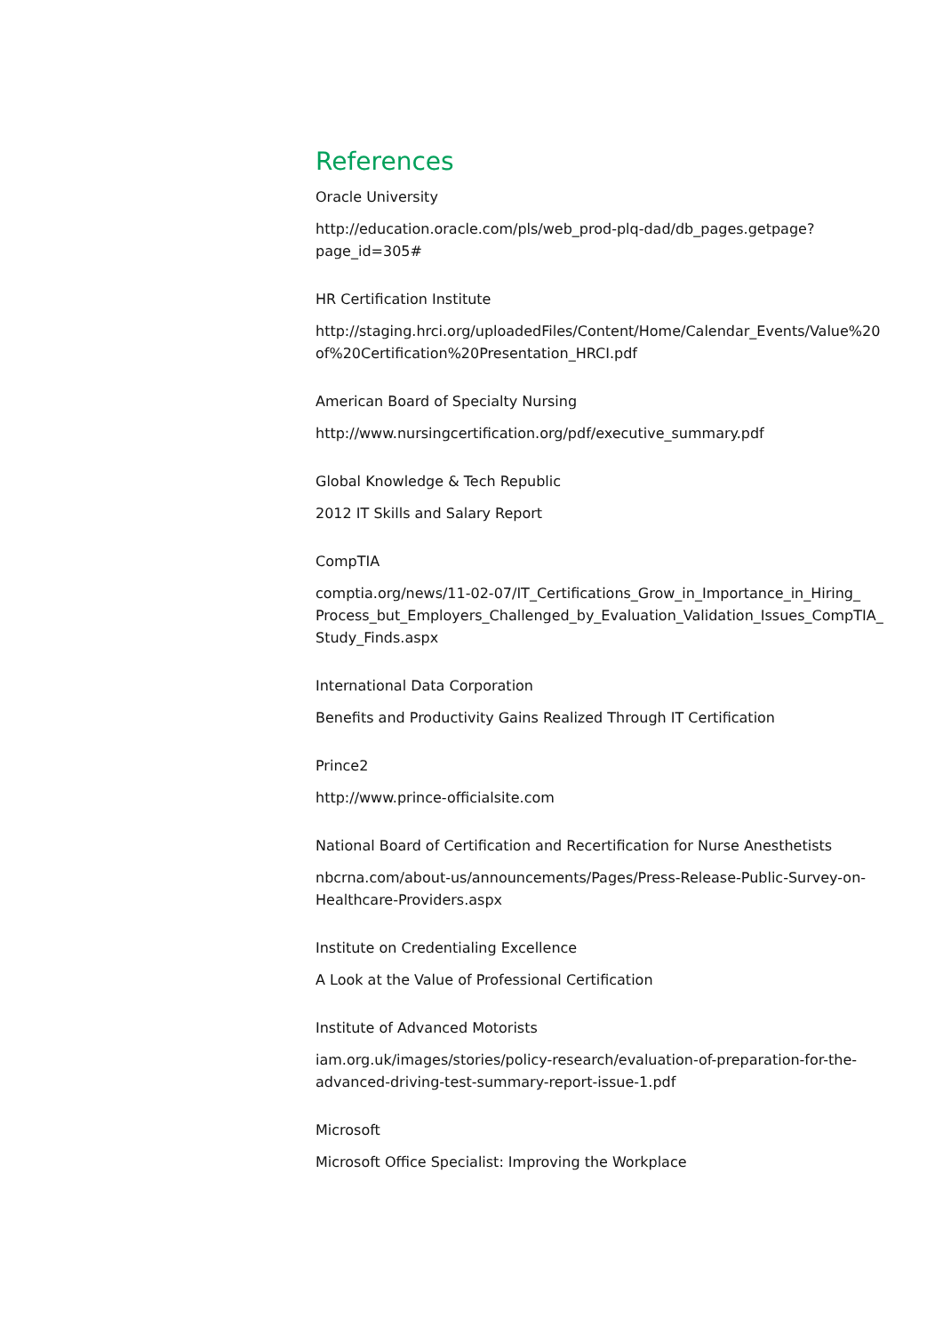References
Oracle University
http://education.oracle.com/pls/web_prod-plq-dad/db_pages.getpage?page_id=305#
HR Certification Institute
http://staging.hrci.org/uploadedFiles/Content/Home/Calendar_Events/Value%20
of%20Certification%20Presentation_HRCI.pdf
American Board of Specialty Nursing
http://www.nursingcertification.org/pdf/executive_summary.pdf
Global Knowledge & Tech Republic
2012 IT Skills and Salary Report
CompTIA
comptia.org/news/11-02-07/IT_Certifications_Grow_in_Importance_in_Hiring_
Process_but_Employers_Challenged_by_Evaluation_Validation_Issues_CompTIA_
Study_Finds.aspx
International Data Corporation
Benefits and Productivity Gains Realized Through IT Certification
Prince2
http://www.prince-officialsite.com
National Board of Certification and Recertification for Nurse Anesthetists
nbcrna.com/about-us/announcements/Pages/Press-Release-Public-Survey-on-
Healthcare-Providers.aspx
Institute on Credentialing Excellence
A Look at the Value of Professional Certification
Institute of Advanced Motorists
iam.org.uk/images/stories/policy-research/evaluation-of-preparation-for-the-
advanced-driving-test-summary-report-issue-1.pdf
Microsoft
Microsoft Office Specialist: Improving the Workplace